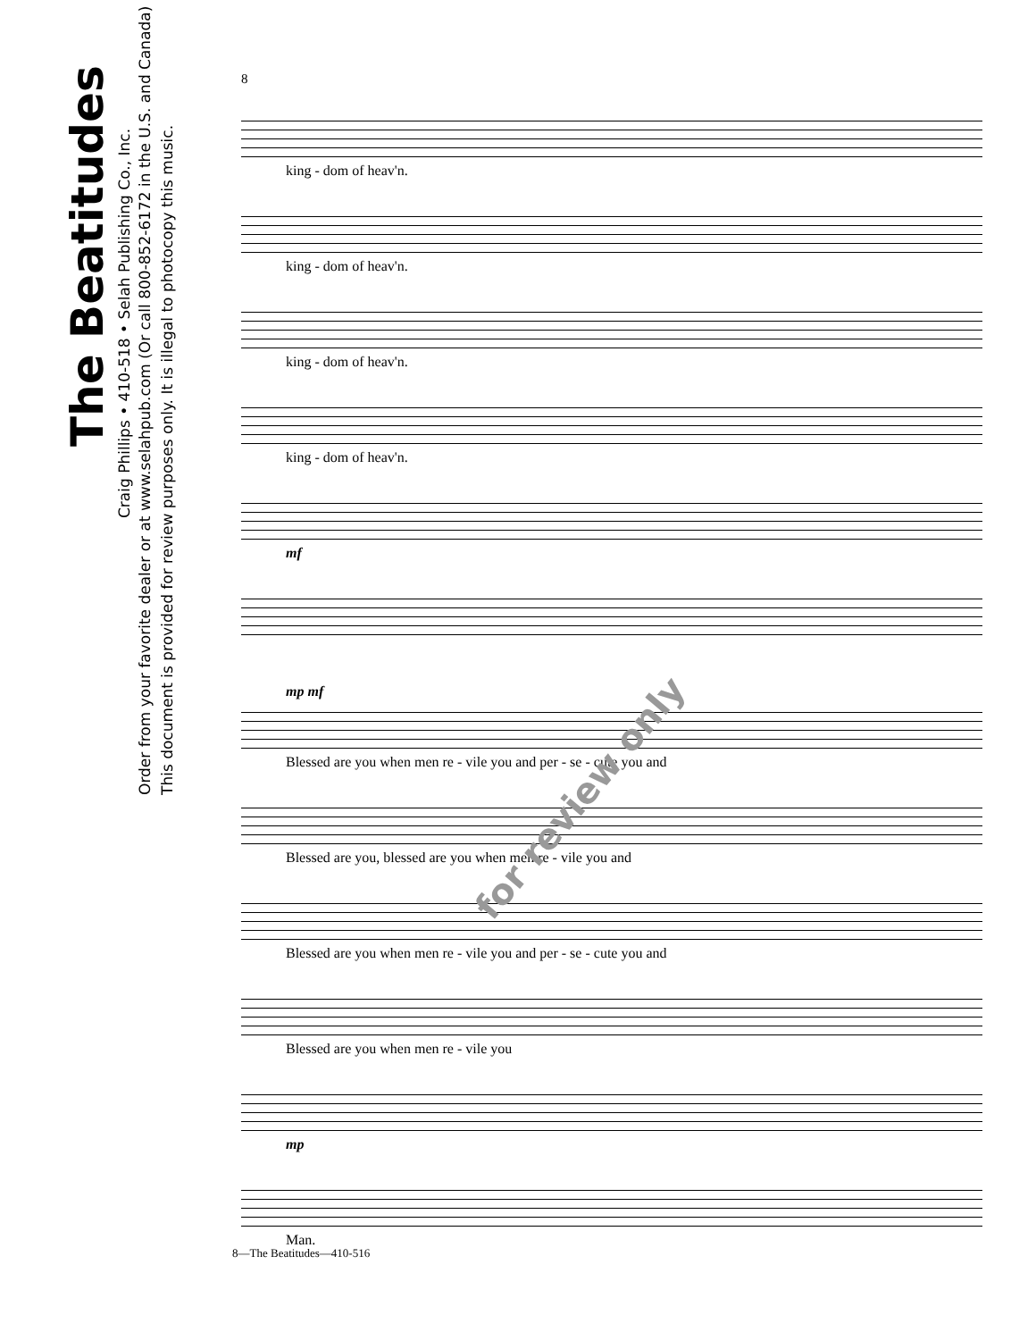The Beatitudes
Craig Phillips • 410-518 • Selah Publishing Co., Inc.
Order from your favorite dealer or at www.selahpub.com (Or call 800-852-6172 in the U.S. and Canada)
This document is provided for review purposes only. It is illegal to photocopy this music.
8
king - dom of heav'n.
king - dom of heav'n.
king - dom of heav'n.
king - dom of heav'n.
mf
mp mf
Blessed are you when men re - vile you and per - se - cute you and
Blessed are you, blessed are you when men re - vile you and
Blessed are you when men re - vile you and per - se - cute you and
Blessed are you when men re - vile you
mp
Man.
8—The Beatitudes—410-516
for review only